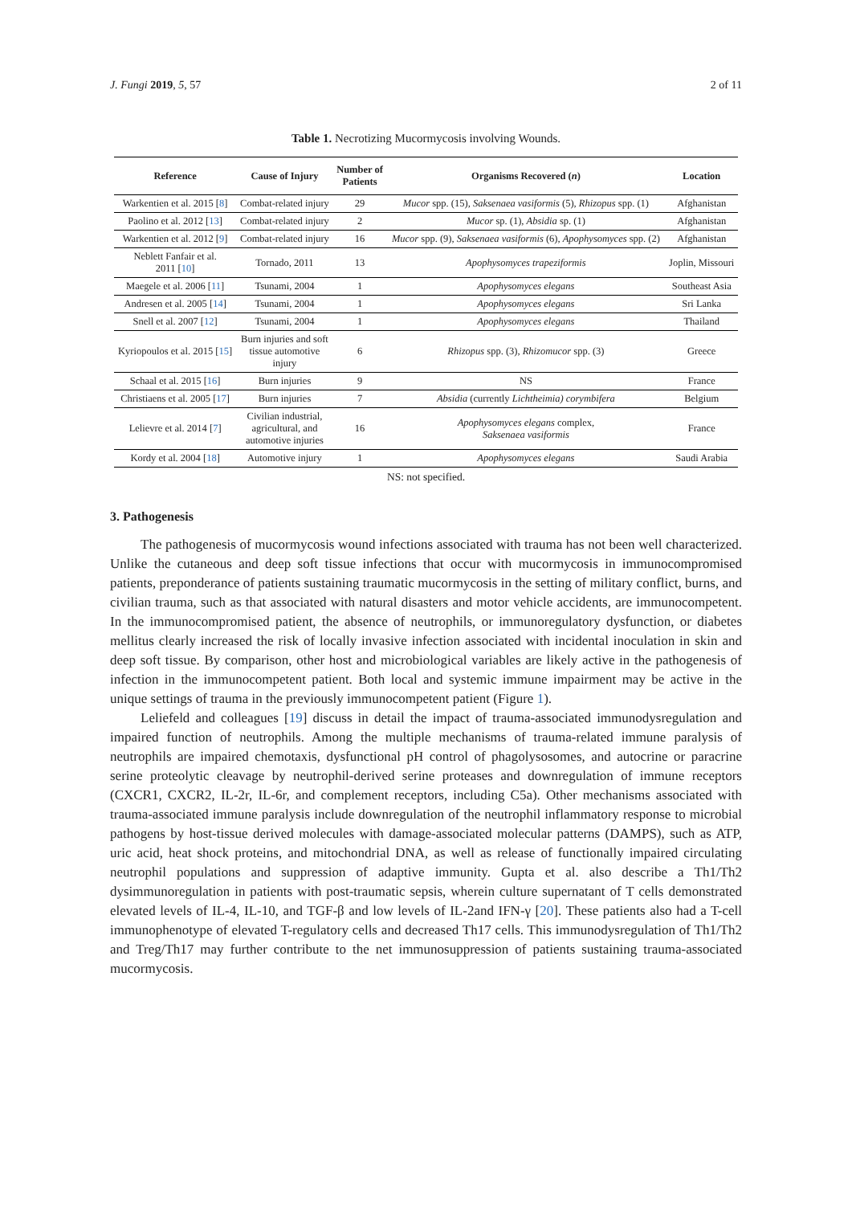J. Fungi 2019, 5, 57 2 of 11
Table 1. Necrotizing Mucormycosis involving Wounds.
| Reference | Cause of Injury | Number of Patients | Organisms Recovered ( n ) | Location |
| --- | --- | --- | --- | --- |
| Warkentien et al. 2015 [ 8 ] | Combat-related injury | 29 | Mucor spp. (15), Saksenaea vasiformis (5), Rhizopus spp. (1) | Afghanistan |
| Paolino et al. 2012 [ 13 ] | Combat-related injury | 2 | Mucor sp. (1), Absidia sp. (1) | Afghanistan |
| Warkentien et al. 2012 [ 9 ] | Combat-related injury | 16 | Mucor spp. (9), Saksenaea vasiformis (6), Apophysomyces spp. (2) | Afghanistan |
| Neblett Fanfair et al. 2011 [ 10 ] | Tornado, 2011 | 13 | Apophysomyces trapeziformis | Joplin, Missouri |
| Maegele et al. 2006 [ 11 ] | Tsunami, 2004 | 1 | Apophysomyces elegans | Southeast Asia |
| Andresen et al. 2005 [ 14 ] | Tsunami, 2004 | 1 | Apophysomyces elegans | Sri Lanka |
| Snell et al. 2007 [ 12 ] | Tsunami, 2004 | 1 | Apophysomyces elegans | Thailand |
| Kyriopoulos et al. 2015 [ 15 ] | Burn injuries and soft tissue automotive injury | 6 | Rhizopus spp. (3), Rhizomucor spp. (3) | Greece |
| Schaal et al. 2015 [ 16 ] | Burn injuries | 9 | NS | France |
| Christiaens et al. 2005 [ 17 ] | Burn injuries | 7 | Absidia (currently Lichtheimia) corymbifera | Belgium |
| Lelievre et al. 2014 [ 7 ] | Civilian industrial, agricultural, and automotive injuries | 16 | Apophysomyces elegans complex, Saksenaea vasiformis | France |
| Kordy et al. 2004 [ 18 ] | Automotive injury | 1 | Apophysomyces elegans | Saudi Arabia |
NS: not specified.
3. Pathogenesis
The pathogenesis of mucormycosis wound infections associated with trauma has not been well characterized. Unlike the cutaneous and deep soft tissue infections that occur with mucormycosis in immunocompromised patients, preponderance of patients sustaining traumatic mucormycosis in the setting of military conflict, burns, and civilian trauma, such as that associated with natural disasters and motor vehicle accidents, are immunocompetent. In the immunocompromised patient, the absence of neutrophils, or immunoregulatory dysfunction, or diabetes mellitus clearly increased the risk of locally invasive infection associated with incidental inoculation in skin and deep soft tissue. By comparison, other host and microbiological variables are likely active in the pathogenesis of infection in the immunocompetent patient. Both local and systemic immune impairment may be active in the unique settings of trauma in the previously immunocompetent patient (Figure 1).
Leliefeld and colleagues [19] discuss in detail the impact of trauma-associated immunodysregulation and impaired function of neutrophils. Among the multiple mechanisms of trauma-related immune paralysis of neutrophils are impaired chemotaxis, dysfunctional pH control of phagolysosomes, and autocrine or paracrine serine proteolytic cleavage by neutrophil-derived serine proteases and downregulation of immune receptors (CXCR1, CXCR2, IL-2r, IL-6r, and complement receptors, including C5a). Other mechanisms associated with trauma-associated immune paralysis include downregulation of the neutrophil inflammatory response to microbial pathogens by host-tissue derived molecules with damage-associated molecular patterns (DAMPS), such as ATP, uric acid, heat shock proteins, and mitochondrial DNA, as well as release of functionally impaired circulating neutrophil populations and suppression of adaptive immunity. Gupta et al. also describe a Th1/Th2 dysimmunoregulation in patients with post-traumatic sepsis, wherein culture supernatant of T cells demonstrated elevated levels of IL-4, IL-10, and TGF-β and low levels of IL-2and IFN-γ [20]. These patients also had a T-cell immunophenotype of elevated T-regulatory cells and decreased Th17 cells. This immunodysregulation of Th1/Th2 and Treg/Th17 may further contribute to the net immunosuppression of patients sustaining trauma-associated mucormycosis.